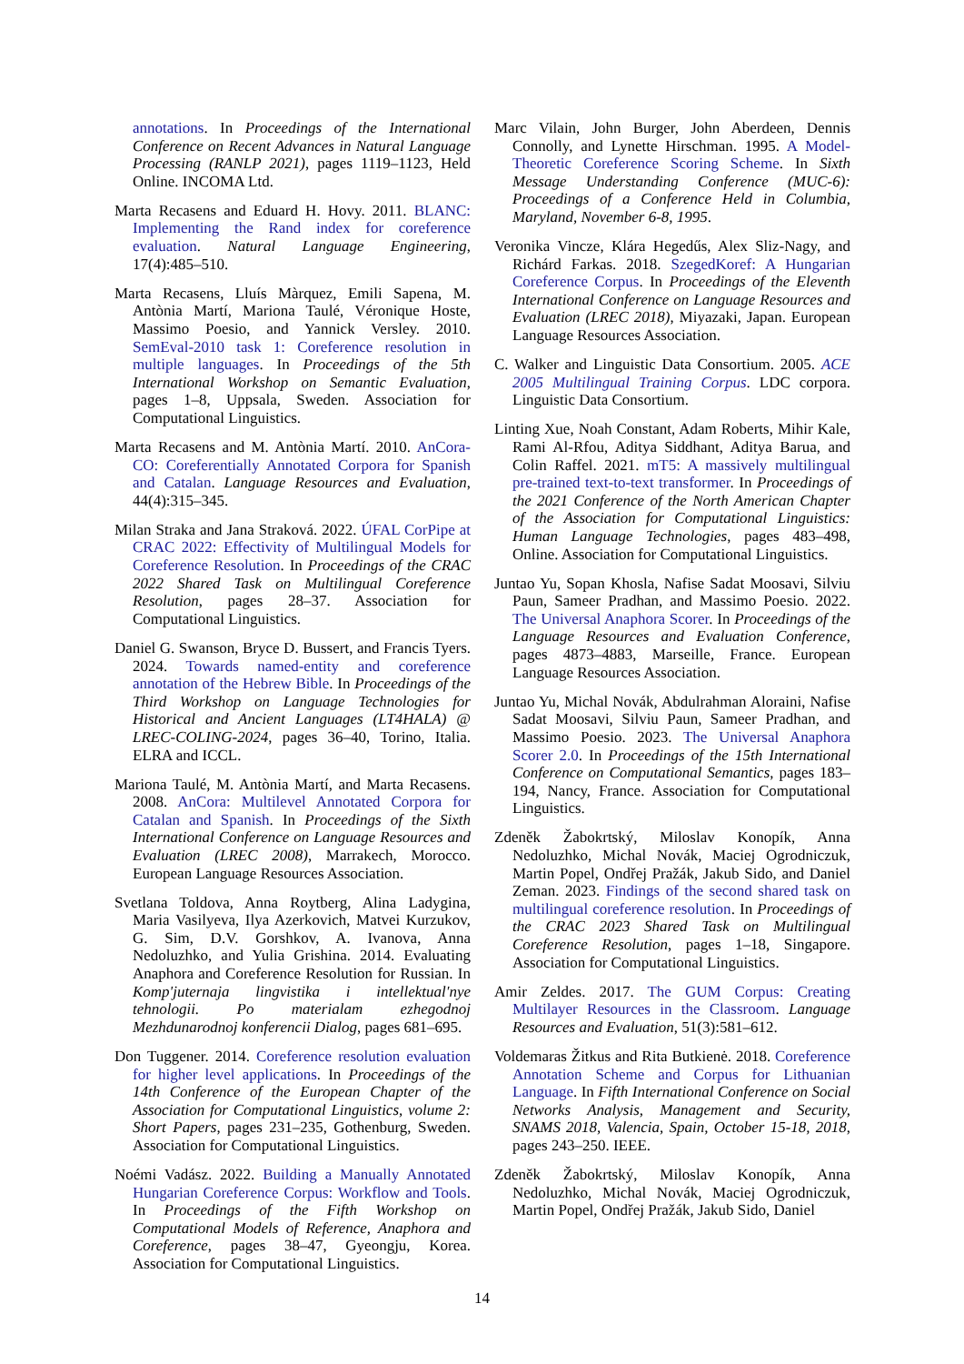annotations. In Proceedings of the International Conference on Recent Advances in Natural Language Processing (RANLP 2021), pages 1119–1123, Held Online. INCOMA Ltd.
Marta Recasens and Eduard H. Hovy. 2011. BLANC: Implementing the Rand index for coreference evaluation. Natural Language Engineering, 17(4):485–510.
Marta Recasens, Lluís Màrquez, Emili Sapena, M. Antònia Martí, Mariona Taulé, Véronique Hoste, Massimo Poesio, and Yannick Versley. 2010. SemEval-2010 task 1: Coreference resolution in multiple languages. In Proceedings of the 5th International Workshop on Semantic Evaluation, pages 1–8, Uppsala, Sweden. Association for Computational Linguistics.
Marta Recasens and M. Antònia Martí. 2010. AnCora-CO: Coreferentially Annotated Corpora for Spanish and Catalan. Language Resources and Evaluation, 44(4):315–345.
Milan Straka and Jana Straková. 2022. ÚFAL CorPipe at CRAC 2022: Effectivity of Multilingual Models for Coreference Resolution. In Proceedings of the CRAC 2022 Shared Task on Multilingual Coreference Resolution, pages 28–37. Association for Computational Linguistics.
Daniel G. Swanson, Bryce D. Bussert, and Francis Tyers. 2024. Towards named-entity and coreference annotation of the Hebrew Bible. In Proceedings of the Third Workshop on Language Technologies for Historical and Ancient Languages (LT4HALA) @ LREC-COLING-2024, pages 36–40, Torino, Italia. ELRA and ICCL.
Mariona Taulé, M. Antònia Martí, and Marta Recasens. 2008. AnCora: Multilevel Annotated Corpora for Catalan and Spanish. In Proceedings of the Sixth International Conference on Language Resources and Evaluation (LREC 2008), Marrakech, Morocco. European Language Resources Association.
Svetlana Toldova, Anna Roytberg, Alina Ladygina, Maria Vasilyeva, Ilya Azerkovich, Matvei Kurzukov, G. Sim, D.V. Gorshkov, A. Ivanova, Anna Nedoluzhko, and Yulia Grishina. 2014. Evaluating Anaphora and Coreference Resolution for Russian. In Komp'juternaja lingvistika i intellektual'nye tehnologii. Po materialam ezhegodnoj Mezhdunarodnoj konferencii Dialog, pages 681–695.
Don Tuggener. 2014. Coreference resolution evaluation for higher level applications. In Proceedings of the 14th Conference of the European Chapter of the Association for Computational Linguistics, volume 2: Short Papers, pages 231–235, Gothenburg, Sweden. Association for Computational Linguistics.
Noémi Vadász. 2022. Building a Manually Annotated Hungarian Coreference Corpus: Workflow and Tools. In Proceedings of the Fifth Workshop on Computational Models of Reference, Anaphora and Coreference, pages 38–47, Gyeongju, Korea. Association for Computational Linguistics.
Marc Vilain, John Burger, John Aberdeen, Dennis Connolly, and Lynette Hirschman. 1995. A Model-Theoretic Coreference Scoring Scheme. In Sixth Message Understanding Conference (MUC-6): Proceedings of a Conference Held in Columbia, Maryland, November 6-8, 1995.
Veronika Vincze, Klára Hegedűs, Alex Sliz-Nagy, and Richárd Farkas. 2018. SzegedKoref: A Hungarian Coreference Corpus. In Proceedings of the Eleventh International Conference on Language Resources and Evaluation (LREC 2018), Miyazaki, Japan. European Language Resources Association.
C. Walker and Linguistic Data Consortium. 2005. ACE 2005 Multilingual Training Corpus. LDC corpora. Linguistic Data Consortium.
Linting Xue, Noah Constant, Adam Roberts, Mihir Kale, Rami Al-Rfou, Aditya Siddhant, Aditya Barua, and Colin Raffel. 2021. mT5: A massively multilingual pre-trained text-to-text transformer. In Proceedings of the 2021 Conference of the North American Chapter of the Association for Computational Linguistics: Human Language Technologies, pages 483–498, Online. Association for Computational Linguistics.
Juntao Yu, Sopan Khosla, Nafise Sadat Moosavi, Silviu Paun, Sameer Pradhan, and Massimo Poesio. 2022. The Universal Anaphora Scorer. In Proceedings of the Language Resources and Evaluation Conference, pages 4873–4883, Marseille, France. European Language Resources Association.
Juntao Yu, Michal Novák, Abdulrahman Aloraini, Nafise Sadat Moosavi, Silviu Paun, Sameer Pradhan, and Massimo Poesio. 2023. The Universal Anaphora Scorer 2.0. In Proceedings of the 15th International Conference on Computational Semantics, pages 183–194, Nancy, France. Association for Computational Linguistics.
Zdeněk Žabokrtský, Miloslav Konopík, Anna Nedoluzhko, Michal Novák, Maciej Ogrodniczuk, Martin Popel, Ondřej Pražák, Jakub Sido, and Daniel Zeman. 2023. Findings of the second shared task on multilingual coreference resolution. In Proceedings of the CRAC 2023 Shared Task on Multilingual Coreference Resolution, pages 1–18, Singapore. Association for Computational Linguistics.
Amir Zeldes. 2017. The GUM Corpus: Creating Multilayer Resources in the Classroom. Language Resources and Evaluation, 51(3):581–612.
Voldemaras Žitkus and Rita Butkienė. 2018. Coreference Annotation Scheme and Corpus for Lithuanian Language. In Fifth International Conference on Social Networks Analysis, Management and Security, SNAMS 2018, Valencia, Spain, October 15-18, 2018, pages 243–250. IEEE.
Zdeněk Žabokrtský, Miloslav Konopík, Anna Nedoluzhko, Michal Novák, Maciej Ogrodniczuk, Martin Popel, Ondřej Pražák, Jakub Sido, Daniel
14